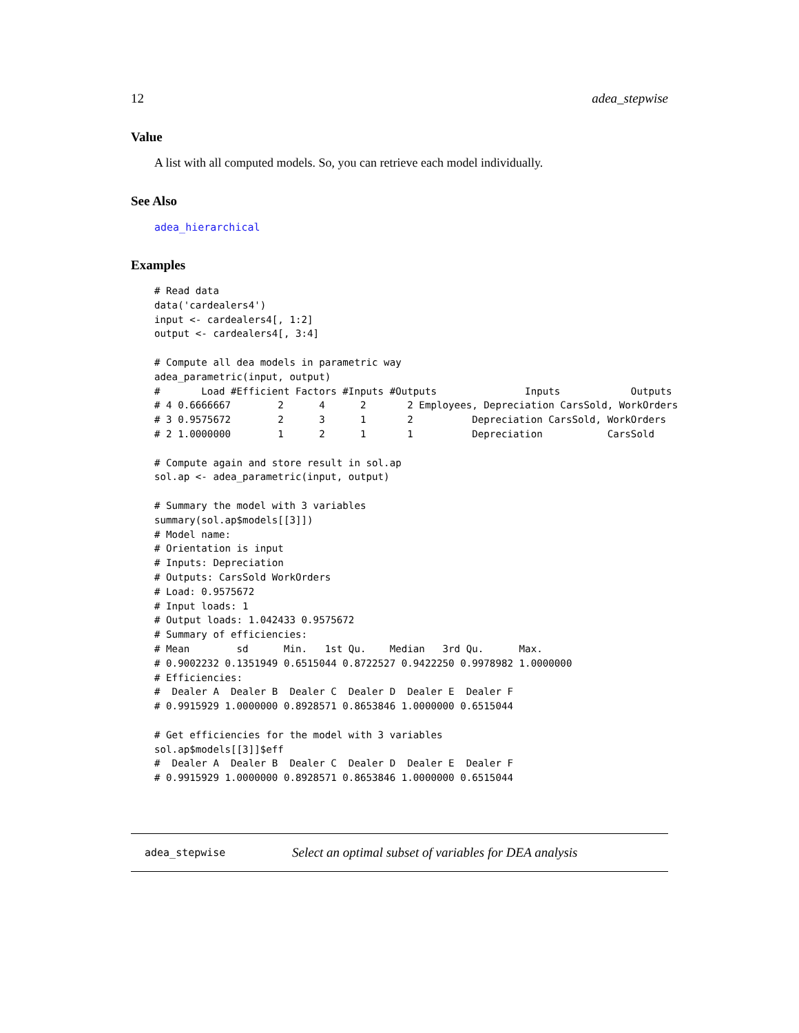12 adea_stepwise
Value
A list with all computed models. So, you can retrieve each model individually.
See Also
adea_hierarchical
Examples
# Read data
data('cardealers4')
input <- cardealers4[, 1:2]
output <- cardealers4[, 3:4]

# Compute all dea models in parametric way
adea_parametric(input, output)
#       Load #Efficient Factors #Inputs #Outputs               Inputs            Outputs
# 4 0.6666667        2      4      2       2 Employees, Depreciation CarsSold, WorkOrders
# 3 0.9575672        2      3      1       2          Depreciation CarsSold, WorkOrders
# 2 1.0000000        1      2      1       1          Depreciation           CarsSold

# Compute again and store result in sol.ap
sol.ap <- adea_parametric(input, output)

# Summary the model with 3 variables
summary(sol.ap$models[[3]])
# Model name:
# Orientation is input
# Inputs: Depreciation
# Outputs: CarsSold WorkOrders
# Load: 0.9575672
# Input loads: 1
# Output loads: 1.042433 0.9575672
# Summary of efficiencies:
# Mean        sd      Min.   1st Qu.    Median   3rd Qu.      Max.
# 0.9002232 0.1351949 0.6515044 0.8722527 0.9422250 0.9978982 1.0000000
# Efficiencies:
#  Dealer A  Dealer B  Dealer C  Dealer D  Dealer E  Dealer F
# 0.9915929 1.0000000 0.8928571 0.8653846 1.0000000 0.6515044

# Get efficiencies for the model with 3 variables
sol.ap$models[[3]]$eff
#  Dealer A  Dealer B  Dealer C  Dealer D  Dealer E  Dealer F
# 0.9915929 1.0000000 0.8928571 0.8653846 1.0000000 0.6515044
adea_stepwise Select an optimal subset of variables for DEA analysis